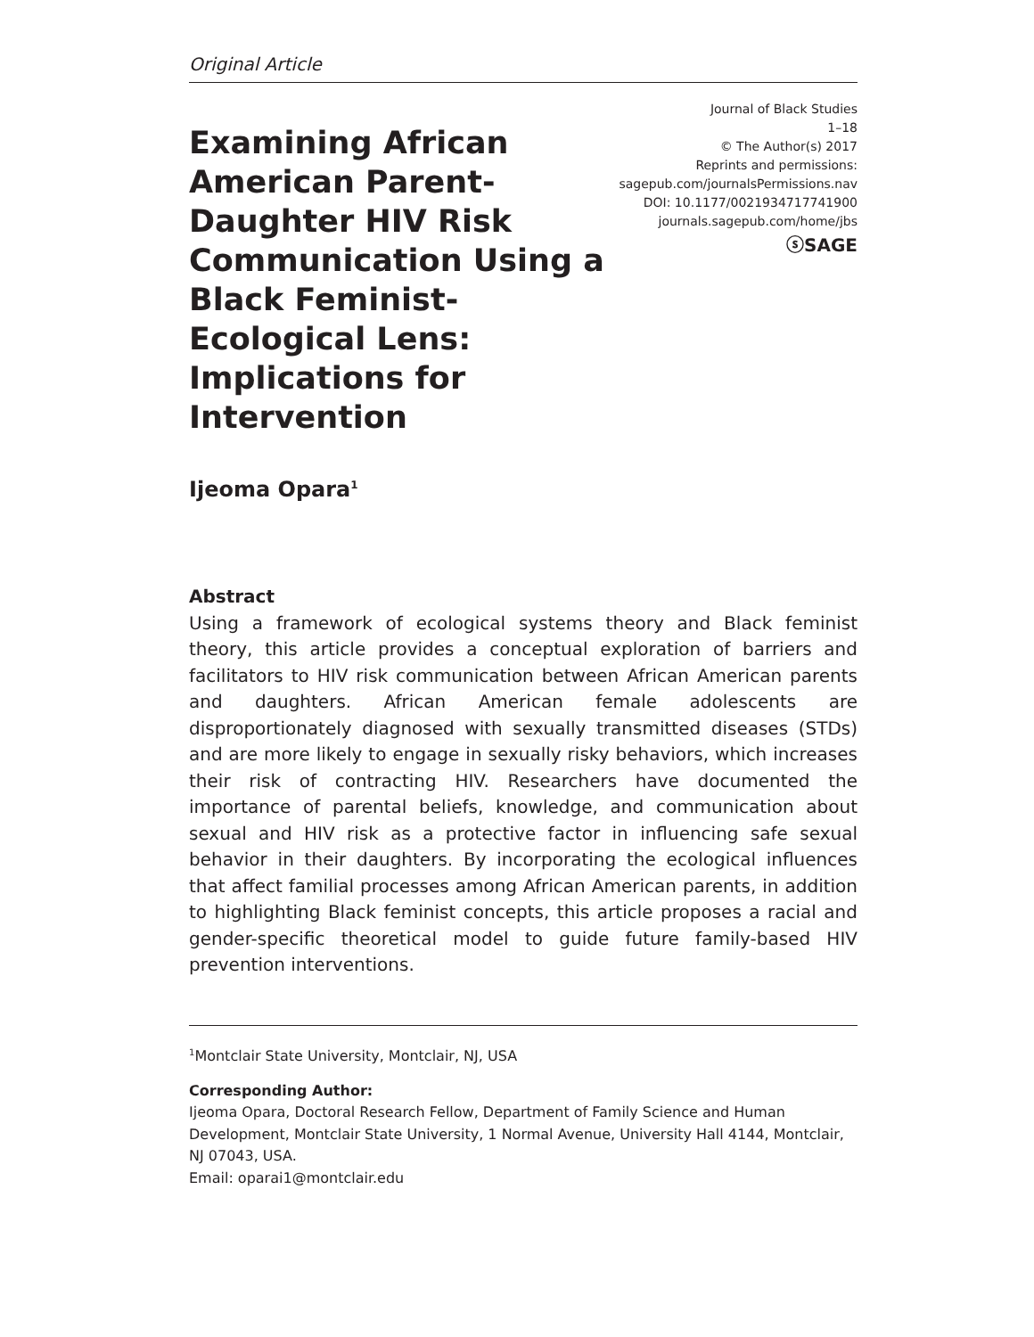Original Article
Examining African American Parent-Daughter HIV Risk Communication Using a Black Feminist-Ecological Lens: Implications for Intervention
Journal of Black Studies
1–18
© The Author(s) 2017
Reprints and permissions:
sagepub.com/journalsPermissions.nav
DOI: 10.1177/0021934717741900
journals.sagepub.com/home/jbs
ⓢSAGE
Ijeoma Opara<sup>1</sup>
Abstract
Using a framework of ecological systems theory and Black feminist theory, this article provides a conceptual exploration of barriers and facilitators to HIV risk communication between African American parents and daughters. African American female adolescents are disproportionately diagnosed with sexually transmitted diseases (STDs) and are more likely to engage in sexually risky behaviors, which increases their risk of contracting HIV. Researchers have documented the importance of parental beliefs, knowledge, and communication about sexual and HIV risk as a protective factor in influencing safe sexual behavior in their daughters. By incorporating the ecological influences that affect familial processes among African American parents, in addition to highlighting Black feminist concepts, this article proposes a racial and gender-specific theoretical model to guide future family-based HIV prevention interventions.
<sup>1</sup> Montclair State University, Montclair, NJ, USA
Corresponding Author:
Ijeoma Opara, Doctoral Research Fellow, Department of Family Science and Human Development, Montclair State University, 1 Normal Avenue, University Hall 4144, Montclair, NJ 07043, USA.
Email: oparai1@montclair.edu